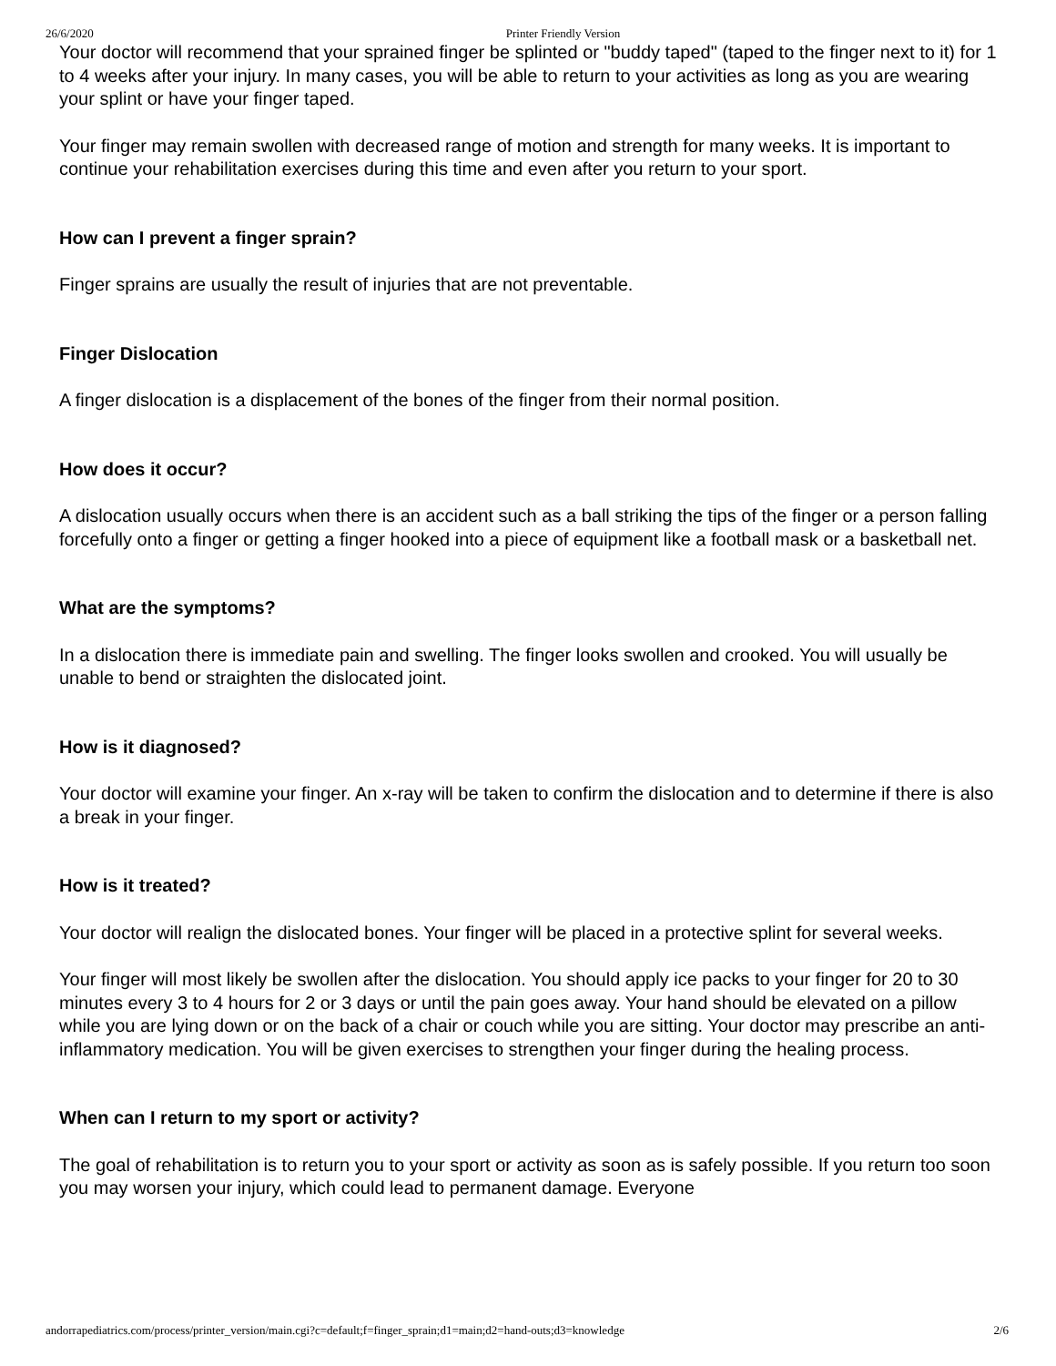26/6/2020 Printer Friendly Version
Your doctor will recommend that your sprained finger be splinted or "buddy taped" (taped to the finger next to it) for 1 to 4 weeks after your injury. In many cases, you will be able to return to your activities as long as you are wearing your splint or have your finger taped.
Your finger may remain swollen with decreased range of motion and strength for many weeks. It is important to continue your rehabilitation exercises during this time and even after you return to your sport.
How can I prevent a finger sprain?
Finger sprains are usually the result of injuries that are not preventable.
Finger Dislocation
A finger dislocation is a displacement of the bones of the finger from their normal position.
How does it occur?
A dislocation usually occurs when there is an accident such as a ball striking the tips of the finger or a person falling forcefully onto a finger or getting a finger hooked into a piece of equipment like a football mask or a basketball net.
What are the symptoms?
In a dislocation there is immediate pain and swelling. The finger looks swollen and crooked. You will usually be unable to bend or straighten the dislocated joint.
How is it diagnosed?
Your doctor will examine your finger. An x-ray will be taken to confirm the dislocation and to determine if there is also a break in your finger.
How is it treated?
Your doctor will realign the dislocated bones. Your finger will be placed in a protective splint for several weeks.
Your finger will most likely be swollen after the dislocation. You should apply ice packs to your finger for 20 to 30 minutes every 3 to 4 hours for 2 or 3 days or until the pain goes away. Your hand should be elevated on a pillow while you are lying down or on the back of a chair or couch while you are sitting. Your doctor may prescribe an anti-inflammatory medication. You will be given exercises to strengthen your finger during the healing process.
When can I return to my sport or activity?
The goal of rehabilitation is to return you to your sport or activity as soon as is safely possible. If you return too soon you may worsen your injury, which could lead to permanent damage. Everyone
andorrapediatrics.com/process/printer_version/main.cgi?c=default;f=finger_sprain;d1=main;d2=hand-outs;d3=knowledge 2/6